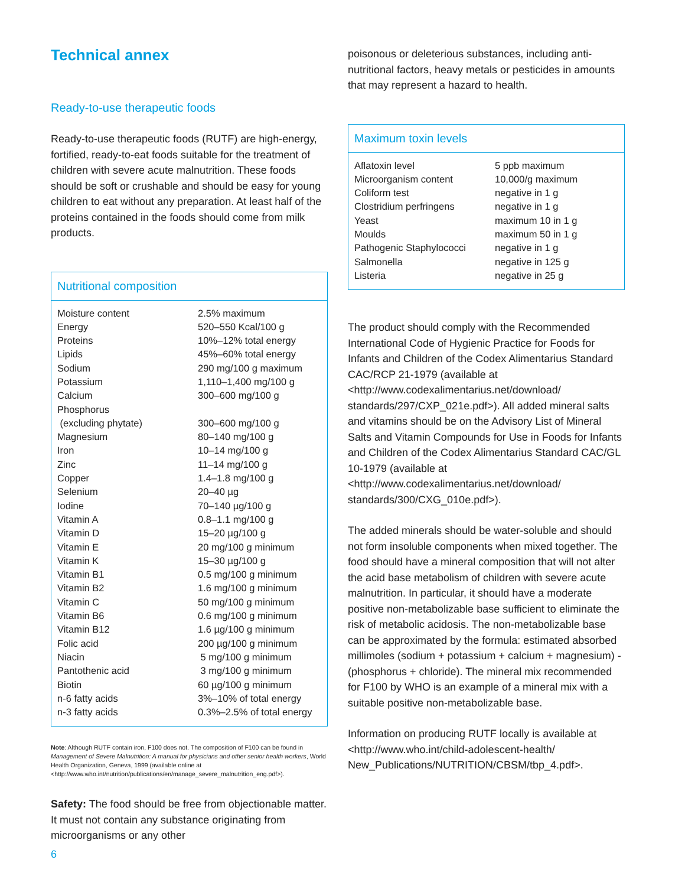Technical annex
Ready-to-use therapeutic foods
Ready-to-use therapeutic foods (RUTF) are high-energy, fortified, ready-to-eat foods suitable for the treatment of children with severe acute malnutrition. These foods should be soft or crushable and should be easy for young children to eat without any preparation. At least half of the proteins contained in the foods should come from milk products.
Nutritional composition
| Moisture content | 2.5% maximum |
| Energy | 520–550 Kcal/100 g |
| Proteins | 10%–12% total energy |
| Lipids | 45%–60% total energy |
| Sodium | 290 mg/100 g maximum |
| Potassium | 1,110–1,400 mg/100 g |
| Calcium | 300–600 mg/100 g |
| Phosphorus (excluding phytate) | 300–600 mg/100 g |
| Magnesium | 80–140 mg/100 g |
| Iron | 10–14 mg/100 g |
| Zinc | 11–14 mg/100 g |
| Copper | 1.4–1.8 mg/100 g |
| Selenium | 20–40 µg |
| Iodine | 70–140 µg/100 g |
| Vitamin A | 0.8–1.1 mg/100 g |
| Vitamin D | 15–20 µg/100 g |
| Vitamin E | 20 mg/100 g minimum |
| Vitamin K | 15–30 µg/100 g |
| Vitamin B1 | 0.5 mg/100 g minimum |
| Vitamin B2 | 1.6 mg/100 g minimum |
| Vitamin C | 50 mg/100 g minimum |
| Vitamin B6 | 0.6 mg/100 g minimum |
| Vitamin B12 | 1.6 µg/100 g minimum |
| Folic acid | 200 µg/100 g minimum |
| Niacin | 5 mg/100 g minimum |
| Pantothenic acid | 3 mg/100 g minimum |
| Biotin | 60 µg/100 g minimum |
| n-6 fatty acids | 3%–10% of total energy |
| n-3 fatty acids | 0.3%–2.5% of total energy |
Note: Although RUTF contain iron, F100 does not. The composition of F100 can be found in Management of Severe Malnutrition: A manual for physicians and other senior health workers, World Health Organization, Geneva, 1999 (available online at <http://www.who.int/nutrition/publications/en/manage_severe_malnutrition_eng.pdf>).
Safety: The food should be free from objectionable matter. It must not contain any substance originating from microorganisms or any other
poisonous or deleterious substances, including anti-nutritional factors, heavy metals or pesticides in amounts that may represent a hazard to health.
Maximum toxin levels
| Aflatoxin level | 5 ppb maximum |
| Microorganism content | 10,000/g maximum |
| Coliform test | negative in 1 g |
| Clostridium perfringens | negative in 1 g |
| Yeast | maximum 10 in 1 g |
| Moulds | maximum 50 in 1 g |
| Pathogenic Staphylococci | negative in 1 g |
| Salmonella | negative in 125 g |
| Listeria | negative in 25 g |
The product should comply with the Recommended International Code of Hygienic Practice for Foods for Infants and Children of the Codex Alimentarius Standard CAC/RCP 21-1979 (available at <http://www.codexalimentarius.net/download/ standards/297/CXP_021e.pdf>). All added mineral salts and vitamins should be on the Advisory List of Mineral Salts and Vitamin Compounds for Use in Foods for Infants and Children of the Codex Alimentarius Standard CAC/GL 10-1979 (available at <http://www.codexalimentarius.net/download/ standards/300/CXG_010e.pdf>).
The added minerals should be water-soluble and should not form insoluble components when mixed together. The food should have a mineral composition that will not alter the acid base metabolism of children with severe acute malnutrition. In particular, it should have a moderate positive non-metabolizable base sufficient to eliminate the risk of metabolic acidosis. The non-metabolizable base can be approximated by the formula: estimated absorbed millimoles (sodium + potassium + calcium + magnesium) - (phosphorus + chloride). The mineral mix recommended for F100 by WHO is an example of a mineral mix with a suitable positive non-metabolizable base.
Information on producing RUTF locally is available at <http://www.who.int/child-adolescent-health/ New_Publications/NUTRITION/CBSM/tbp_4.pdf>.
6